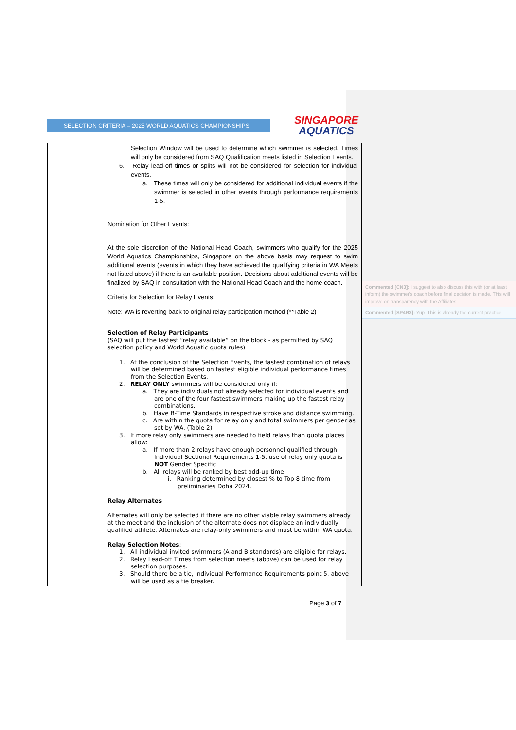SELECTION CRITERIA – 2025 WORLD AQUATICS CHAMPIONSHIPS
SINGAPORE
AQUATICS
| | Selection Window will be used to determine which swimmer is selected. Times will only be considered from SAQ Qualification meets listed in Selection Events. 6. Relay lead-off times or splits will not be considered for selection for individual events. a. These times will only be considered for additional individual events if the swimmer is selected in other events through performance requirements 1-5. Nomination for Other Events: At the sole discretion of the National Head Coach, swimmers who qualify for the 2025 World Aquatics Championships, Singapore on the above basis may request to swim additional events (events in which they have achieved the qualifying criteria in WA Meets not listed above) if there is an available position. Decisions about additional events will be finalized by SAQ in consultation with the National Head Coach and the home coach. Criteria for Selection for Relay Events: Note: WA is reverting back to original relay participation method (**Table 2) Selection of Relay Participants (SAQ will put the fastest “relay available” on the block - as permitted by SAQ selection policy and World Aquatic quota rules) 1. At the conclusion of the Selection Events, the fastest combination of relays will be determined based on fastest eligible individual performance times from the Selection Events. 2. RELAY ONLY swimmers will be considered only if: a. They are individuals not already selected for individual events and are one of the four fastest swimmers making up the fastest relay combinations. b. Have B-Time Standards in respective stroke and distance swimming. c. Are within the quota for relay only and total swimmers per gender as set by WA. (Table 2) 3. If more relay only swimmers are needed to field relays than quota places allow: a. If more than 2 relays have enough personnel qualified through Individual Sectional Requirements 1-5, use of relay only quota is NOT Gender Specific b. All relays will be ranked by best add-up time i. Ranking determined by closest % to Top 8 time from preliminaries Doha 2024. Relay Alternates Alternates will only be selected if there are no other viable relay swimmers already at the meet and the inclusion of the alternate does not displace an individually qualified athlete. Alternates are relay-only swimmers and must be within WA quota. Relay Selection Notes : 1. All individual invited swimmers (A and B standards) are eligible for relays. 2. Relay Lead-off Times from selection meets (above) can be used for relay selection purposes. 3. Should there be a tie, Individual Performance Requirements point 5. above will be used as a tie breaker. |
Commented [CN3]: I suggest to also discuss this with (or at least inform) the swimmer's coach before final decision is made. This will improve on transparency with the Affiliates.
Commented [SP4R3]: Yup. This is already the current practice.
Page 3 of 7